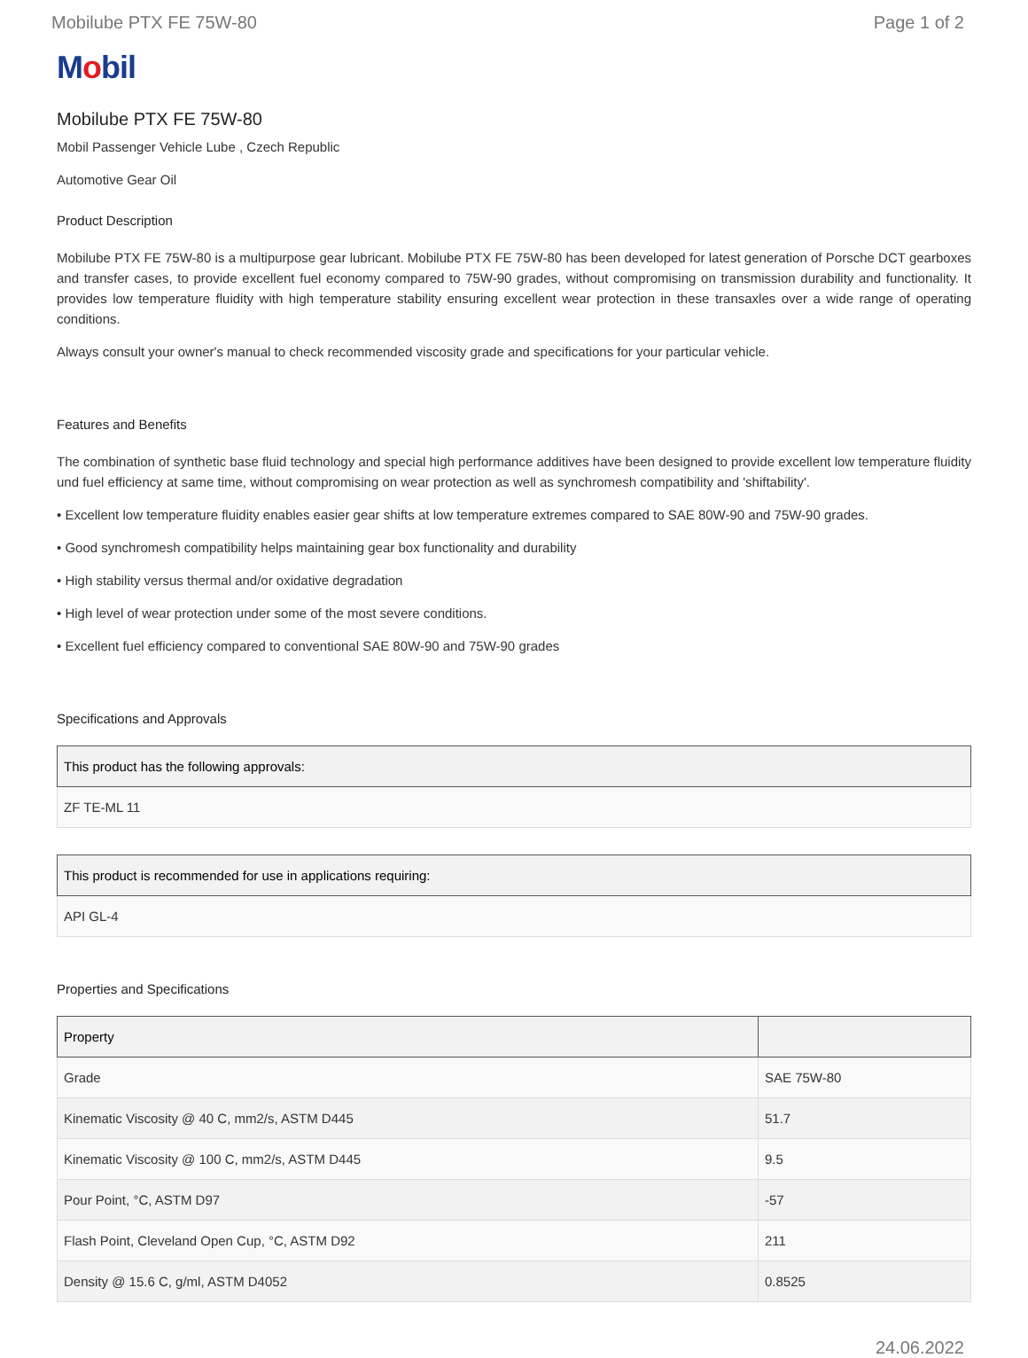Mobilube PTX FE 75W-80 Page 1 of 2
Mobil
Mobilube PTX FE 75W-80
Mobil Passenger Vehicle Lube , Czech Republic
Automotive Gear Oil
Product Description
Mobilube PTX FE 75W-80 is a multipurpose gear lubricant. Mobilube PTX FE 75W-80 has been developed for latest generation of Porsche DCT gearboxes and transfer cases, to provide excellent fuel economy compared to 75W-90 grades, without compromising on transmission durability and functionality. It provides low temperature fluidity with high temperature stability ensuring excellent wear protection in these transaxles over a wide range of operating conditions.
Always consult your owner's manual to check recommended viscosity grade and specifications for your particular vehicle.
Features and Benefits
The combination of synthetic base fluid technology and special high performance additives have been designed to provide excellent low temperature fluidity und fuel efficiency at same time, without compromising on wear protection as well as synchromesh compatibility and 'shiftability'.
• Excellent low temperature fluidity enables easier gear shifts at low temperature extremes compared to SAE 80W-90 and 75W-90 grades.
• Good synchromesh compatibility helps maintaining gear box functionality and durability
• High stability versus thermal and/or oxidative degradation
• High level of wear protection under some of the most severe conditions.
• Excellent fuel efficiency compared to conventional SAE 80W-90 and 75W-90 grades
Specifications and Approvals
| This product has the following approvals: |
| --- |
| ZF TE-ML 11 |
| This product is recommended for use in applications requiring: |
| --- |
| API GL-4 |
Properties and Specifications
| Property | |
| --- | --- |
| Grade | SAE 75W-80 |
| Kinematic Viscosity @ 40 C, mm2/s, ASTM D445 | 51.7 |
| Kinematic Viscosity @ 100 C, mm2/s, ASTM D445 | 9.5 |
| Pour Point, °C, ASTM D97 | -57 |
| Flash Point, Cleveland Open Cup, °C, ASTM D92 | 211 |
| Density @ 15.6 C, g/ml, ASTM D4052 | 0.8525 |
24.06.2022